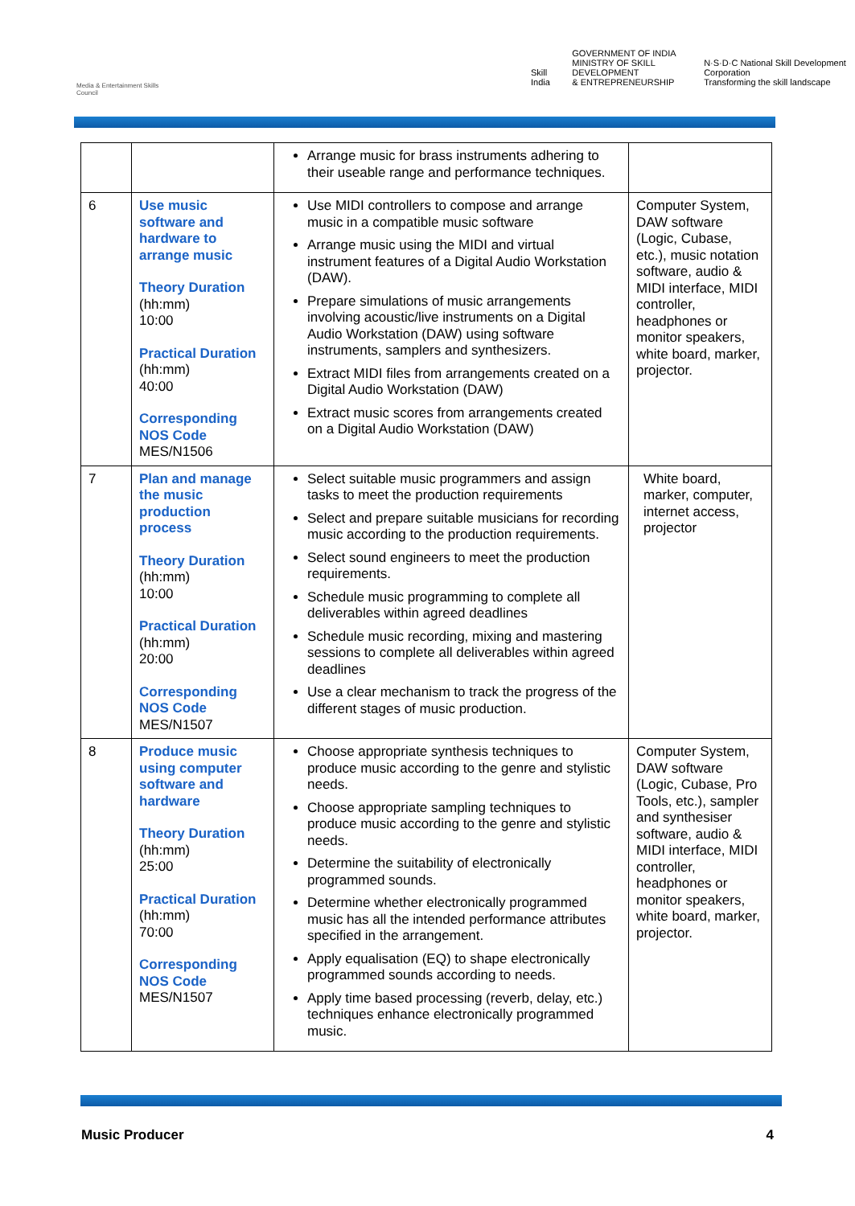Media & Entertainment Skills Council
Skill India GOVERNMENT OF INDIA
MINISTRY OF SKILL DEVELOPMENT
& ENTREPRENEURSHIP N·S·D·C National Skill Development Corporation
Transforming the skill landscape
| | | Arrange music for brass instruments adhering to their useable range and performance techniques. | |
| 6 | Use music software and hardware to arrange music Theory Duration (hh:mm) 10:00 Practical Duration (hh:mm) 40:00 Corresponding NOS Code MES/N1506 | Use MIDI controllers to compose and arrange music in a compatible music software Arrange music using the MIDI and virtual instrument features of a Digital Audio Workstation (DAW). Prepare simulations of music arrangements involving acoustic/live instruments on a Digital Audio Workstation (DAW) using software instruments, samplers and synthesizers. Extract MIDI files from arrangements created on a Digital Audio Workstation (DAW) Extract music scores from arrangements created on a Digital Audio Workstation (DAW) | Computer System, DAW software (Logic, Cubase, etc.), music notation software, audio & MIDI interface, MIDI controller, headphones or monitor speakers, white board, marker, projector. |
| 7 | Plan and manage the music production process Theory Duration (hh:mm) 10:00 Practical Duration (hh:mm) 20:00 Corresponding NOS Code MES/N1507 | Select suitable music programmers and assign tasks to meet the production requirements Select and prepare suitable musicians for recording music according to the production requirements. Select sound engineers to meet the production requirements. Schedule music programming to complete all deliverables within agreed deadlines Schedule music recording, mixing and mastering sessions to complete all deliverables within agreed deadlines Use a clear mechanism to track the progress of the different stages of music production. | White board, marker, computer, internet access, projector |
| 8 | Produce music using computer software and hardware Theory Duration (hh:mm) 25:00 Practical Duration (hh:mm) 70:00 Corresponding NOS Code MES/N1507 | Choose appropriate synthesis techniques to produce music according to the genre and stylistic needs. Choose appropriate sampling techniques to produce music according to the genre and stylistic needs. Determine the suitability of electronically programmed sounds. Determine whether electronically programmed music has all the intended performance attributes specified in the arrangement. Apply equalisation (EQ) to shape electronically programmed sounds according to needs. Apply time based processing (reverb, delay, etc.) techniques enhance electronically programmed music. | Computer System, DAW software (Logic, Cubase, Pro Tools, etc.), sampler and synthesiser software, audio & MIDI interface, MIDI controller, headphones or monitor speakers, white board, marker, projector. |
Music Producer 4